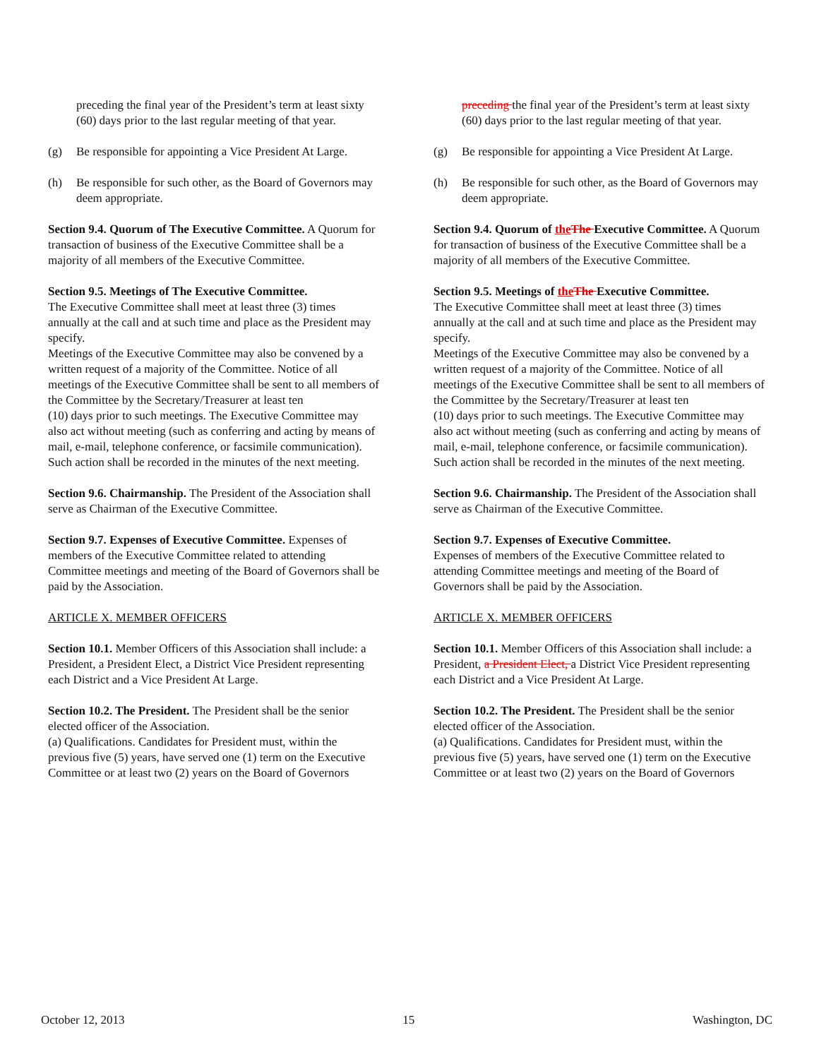preceding the final year of the President’s term at least sixty (60) days prior to the last regular meeting of that year.
(g) Be responsible for appointing a Vice President At Large.
(h) Be responsible for such other, as the Board of Governors may deem appropriate.
Section 9.4. Quorum of The Executive Committee. A Quorum for transaction of business of the Executive Committee shall be a majority of all members of the Executive Committee.
Section 9.5. Meetings of The Executive Committee.
The Executive Committee shall meet at least three (3) times annually at the call and at such time and place as the President may specify.
Meetings of the Executive Committee may also be convened by a written request of a majority of the Committee. Notice of all meetings of the Executive Committee shall be sent to all members of the Committee by the Secretary/Treasurer at least ten
(10) days prior to such meetings. The Executive Committee may also act without meeting (such as conferring and acting by means of mail, e-mail, telephone conference, or facsimile communication). Such action shall be recorded in the minutes of the next meeting.
Section 9.6. Chairmanship. The President of the Association shall serve as Chairman of the Executive Committee.
Section 9.7. Expenses of Executive Committee. Expenses of members of the Executive Committee related to attending Committee meetings and meeting of the Board of Governors shall be paid by the Association.
ARTICLE X. MEMBER OFFICERS
Section 10.1. Member Officers of this Association shall include: a President, a President Elect, a District Vice President representing each District and a Vice President At Large.
Section 10.2. The President. The President shall be the senior elected officer of the Association.
(a) Qualifications. Candidates for President must, within the previous five (5) years, have served one (1) term on the Executive Committee or at least two (2) years on the Board of Governors
preceding the final year of the President’s term at least sixty (60) days prior to the last regular meeting of that year.
(g) Be responsible for appointing a Vice President At Large.
(h) Be responsible for such other, as the Board of Governors may deem appropriate.
Section 9.4. Quorum of the The Executive Committee. A Quorum for transaction of business of the Executive Committee shall be a majority of all members of the Executive Committee.
Section 9.5. Meetings of the The Executive Committee.
The Executive Committee shall meet at least three (3) times annually at the call and at such time and place as the President may specify.
Meetings of the Executive Committee may also be convened by a written request of a majority of the Committee. Notice of all meetings of the Executive Committee shall be sent to all members of the Committee by the Secretary/Treasurer at least ten
(10) days prior to such meetings. The Executive Committee may also act without meeting (such as conferring and acting by means of mail, e-mail, telephone conference, or facsimile communication). Such action shall be recorded in the minutes of the next meeting.
Section 9.6. Chairmanship. The President of the Association shall serve as Chairman of the Executive Committee.
Section 9.7. Expenses of Executive Committee.
Expenses of members of the Executive Committee related to attending Committee meetings and meeting of the Board of Governors shall be paid by the Association.
ARTICLE X. MEMBER OFFICERS
Section 10.1. Member Officers of this Association shall include: a President, a President Elect, a District Vice President representing each District and a Vice President At Large.
Section 10.2. The President. The President shall be the senior elected officer of the Association.
(a) Qualifications. Candidates for President must, within the previous five (5) years, have served one (1) term on the Executive Committee or at least two (2) years on the Board of Governors
October 12, 2013 15 Washington, DC